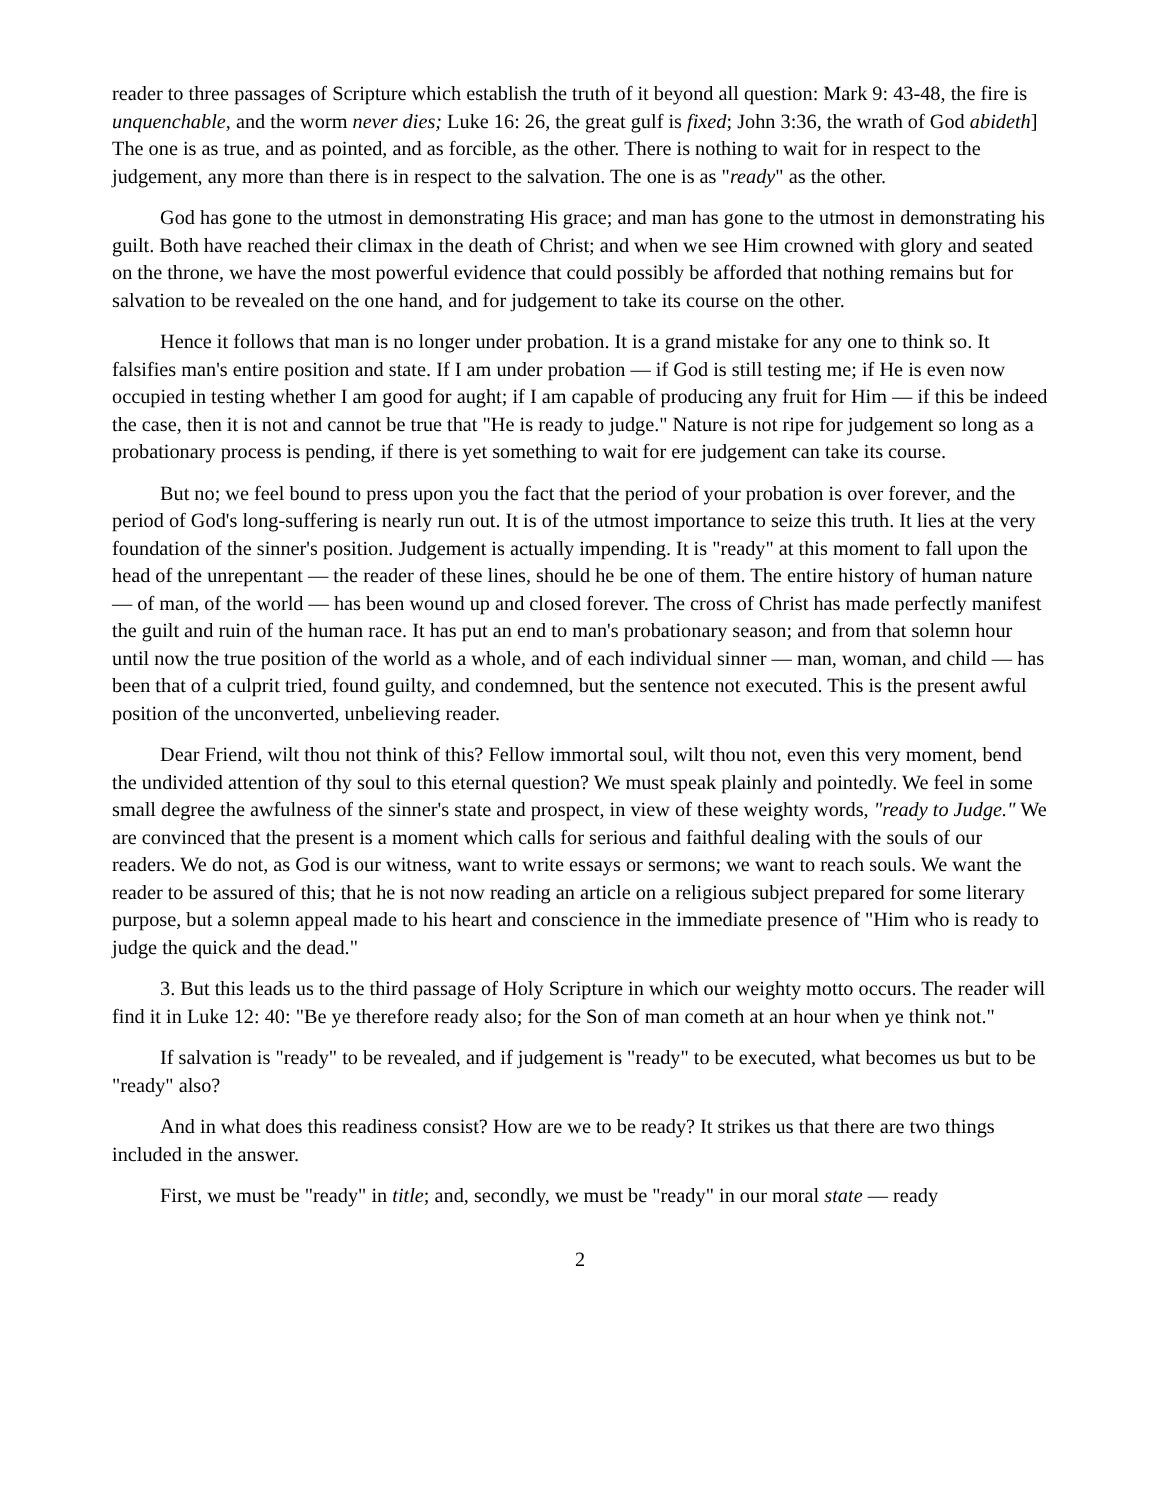reader to three passages of Scripture which establish the truth of it beyond all question: Mark 9: 43-48, the fire is unquenchable, and the worm never dies; Luke 16: 26, the great gulf is fixed; John 3:36, the wrath of God abideth] The one is as true, and as pointed, and as forcible, as the other. There is nothing to wait for in respect to the judgement, any more than there is in respect to the salvation. The one is as "ready" as the other.
God has gone to the utmost in demonstrating His grace; and man has gone to the utmost in demonstrating his guilt. Both have reached their climax in the death of Christ; and when we see Him crowned with glory and seated on the throne, we have the most powerful evidence that could possibly be afforded that nothing remains but for salvation to be revealed on the one hand, and for judgement to take its course on the other.
Hence it follows that man is no longer under probation. It is a grand mistake for any one to think so. It falsifies man's entire position and state. If I am under probation — if God is still testing me; if He is even now occupied in testing whether I am good for aught; if I am capable of producing any fruit for Him — if this be indeed the case, then it is not and cannot be true that "He is ready to judge." Nature is not ripe for judgement so long as a probationary process is pending, if there is yet something to wait for ere judgement can take its course.
But no; we feel bound to press upon you the fact that the period of your probation is over forever, and the period of God's long-suffering is nearly run out. It is of the utmost importance to seize this truth. It lies at the very foundation of the sinner's position. Judgement is actually impending. It is "ready" at this moment to fall upon the head of the unrepentant — the reader of these lines, should he be one of them. The entire history of human nature — of man, of the world — has been wound up and closed forever. The cross of Christ has made perfectly manifest the guilt and ruin of the human race. It has put an end to man's probationary season; and from that solemn hour until now the true position of the world as a whole, and of each individual sinner — man, woman, and child — has been that of a culprit tried, found guilty, and condemned, but the sentence not executed. This is the present awful position of the unconverted, unbelieving reader.
Dear Friend, wilt thou not think of this? Fellow immortal soul, wilt thou not, even this very moment, bend the undivided attention of thy soul to this eternal question? We must speak plainly and pointedly. We feel in some small degree the awfulness of the sinner's state and prospect, in view of these weighty words, "ready to Judge." We are convinced that the present is a moment which calls for serious and faithful dealing with the souls of our readers. We do not, as God is our witness, want to write essays or sermons; we want to reach souls. We want the reader to be assured of this; that he is not now reading an article on a religious subject prepared for some literary purpose, but a solemn appeal made to his heart and conscience in the immediate presence of "Him who is ready to judge the quick and the dead."
3. But this leads us to the third passage of Holy Scripture in which our weighty motto occurs. The reader will find it in Luke 12: 40: "Be ye therefore ready also; for the Son of man cometh at an hour when ye think not."
If salvation is "ready" to be revealed, and if judgement is "ready" to be executed, what becomes us but to be "ready" also?
And in what does this readiness consist? How are we to be ready? It strikes us that there are two things included in the answer.
First, we must be "ready" in title; and, secondly, we must be "ready" in our moral state — ready
2